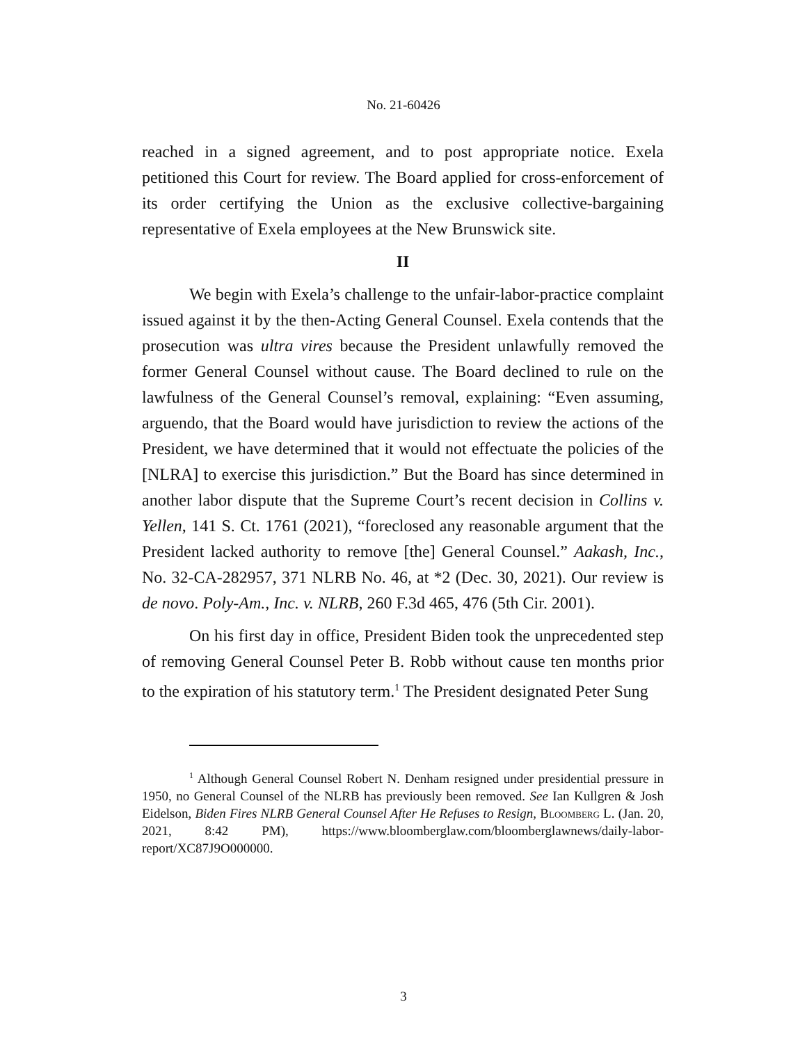No. 21-60426
reached in a signed agreement, and to post appropriate notice. Exela petitioned this Court for review. The Board applied for cross-enforcement of its order certifying the Union as the exclusive collective-bargaining representative of Exela employees at the New Brunswick site.
II
We begin with Exela’s challenge to the unfair-labor-practice complaint issued against it by the then-Acting General Counsel. Exela contends that the prosecution was ultra vires because the President unlawfully removed the former General Counsel without cause. The Board declined to rule on the lawfulness of the General Counsel’s removal, explaining: “Even assuming, arguendo, that the Board would have jurisdiction to review the actions of the President, we have determined that it would not effectuate the policies of the [NLRA] to exercise this jurisdiction.” But the Board has since determined in another labor dispute that the Supreme Court’s recent decision in Collins v. Yellen, 141 S. Ct. 1761 (2021), “foreclosed any reasonable argument that the President lacked authority to remove [the] General Counsel.” Aakash, Inc., No. 32-CA-282957, 371 NLRB No. 46, at *2 (Dec. 30, 2021). Our review is de novo. Poly-Am., Inc. v. NLRB, 260 F.3d 465, 476 (5th Cir. 2001).
On his first day in office, President Biden took the unprecedented step of removing General Counsel Peter B. Robb without cause ten months prior to the expiration of his statutory term.<sup>1</sup> The President designated Peter Sung
<sup>1</sup> Although General Counsel Robert N. Denham resigned under presidential pressure in 1950, no General Counsel of the NLRB has previously been removed. See Ian Kullgren & Josh Eidelson, Biden Fires NLRB General Counsel After He Refuses to Resign, Bloomberg L. (Jan. 20, 2021, 8:42 PM), https://www.bloomberglaw.com/bloomberglawnews/daily-labor-report/XC87J9O000000.
3